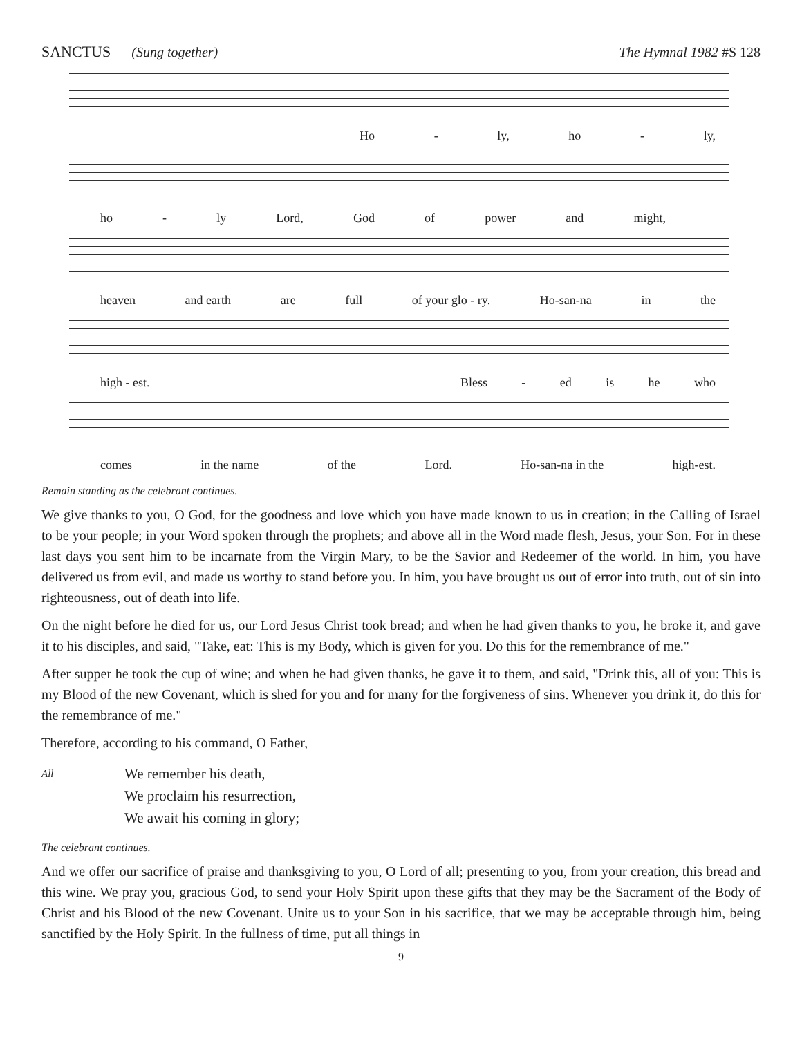SANCTUS (Sung together) The Hymnal 1982 #S 128
Ho - ly, ho - ly,
ho - ly Lord, God of power and might,
heaven and earth are full of your glo - ry. Ho-san-na in the
high - est. Bless - ed is he who
comes in the name of the Lord. Ho-san-na in the high-est.
Remain standing as the celebrant continues.
We give thanks to you, O God, for the goodness and love which you have made known to us in creation; in the Calling of Israel to be your people; in your Word spoken through the prophets; and above all in the Word made flesh, Jesus, your Son. For in these last days you sent him to be incarnate from the Virgin Mary, to be the Savior and Redeemer of the world. In him, you have delivered us from evil, and made us worthy to stand before you. In him, you have brought us out of error into truth, out of sin into righteousness, out of death into life.
On the night before he died for us, our Lord Jesus Christ took bread; and when he had given thanks to you, he broke it, and gave it to his disciples, and said, "Take, eat: This is my Body, which is given for you. Do this for the remembrance of me."
After supper he took the cup of wine; and when he had given thanks, he gave it to them, and said, "Drink this, all of you: This is my Blood of the new Covenant, which is shed for you and for many for the forgiveness of sins. Whenever you drink it, do this for the remembrance of me."
Therefore, according to his command, O Father,
All
We remember his death,
We proclaim his resurrection,
We await his coming in glory;
The celebrant continues.
And we offer our sacrifice of praise and thanksgiving to you, O Lord of all; presenting to you, from your creation, this bread and this wine. We pray you, gracious God, to send your Holy Spirit upon these gifts that they may be the Sacrament of the Body of Christ and his Blood of the new Covenant. Unite us to your Son in his sacrifice, that we may be acceptable through him, being sanctified by the Holy Spirit. In the fullness of time, put all things in
9